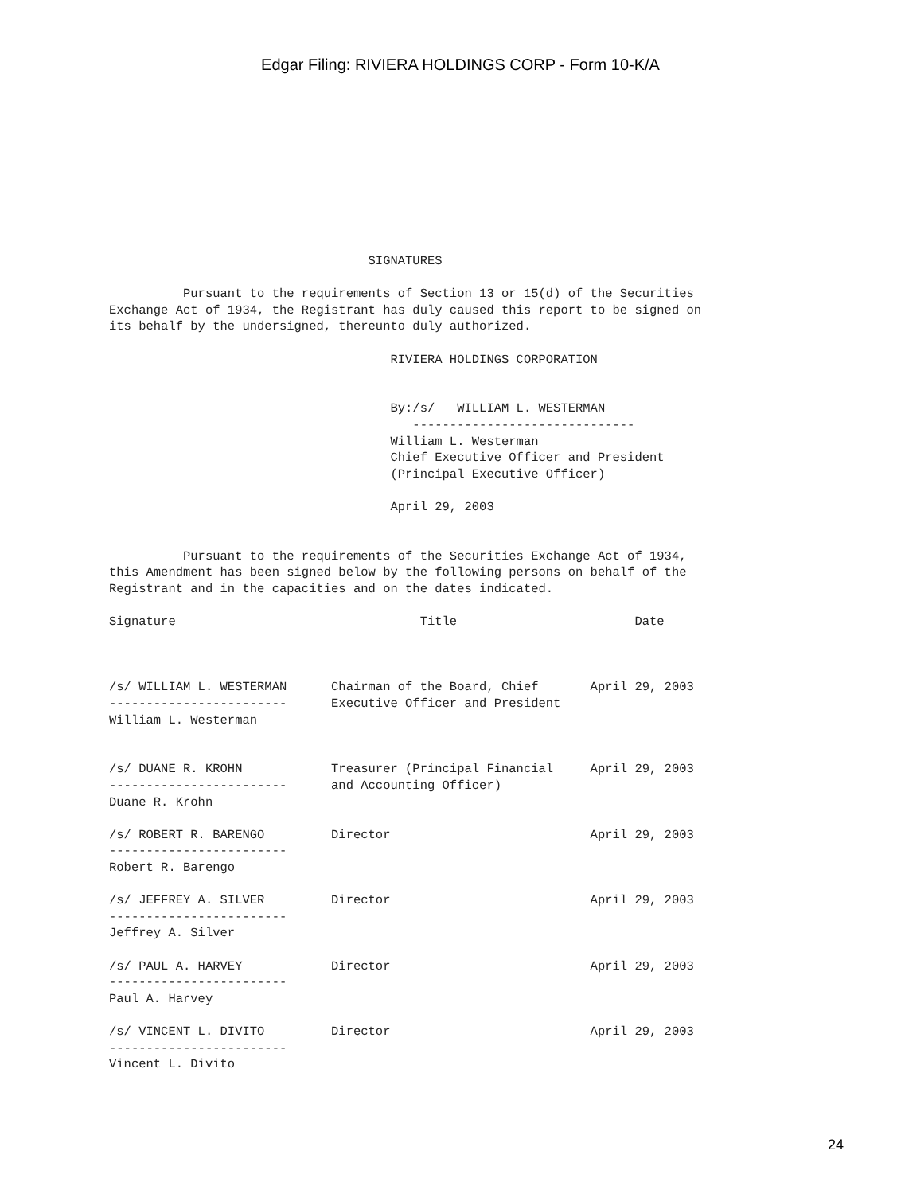Edgar Filing: RIVIERA HOLDINGS CORP - Form 10-K/A
                                   SIGNATURES

          Pursuant to the requirements of Section 13 or 15(d) of the Securities
Exchange Act of 1934, the Registrant has duly caused this report to be signed on
its behalf by the undersigned, thereunto duly authorized.

                                      RIVIERA HOLDINGS CORPORATION


                                      By:/s/   WILLIAM L. WESTERMAN
                                         ------------------------------
                                      William L. Westerman
                                      Chief Executive Officer and President
                                      (Principal Executive Officer)

                                      April 29, 2003


          Pursuant to the requirements of the Securities Exchange Act of 1934,
this Amendment has been signed below by the following persons on behalf of the
Registrant and in the capacities and on the dates indicated.

Signature                                 Title                        Date



/s/ WILLIAM L. WESTERMAN      Chairman of the Board, Chief       April 29, 2003
------------------------      Executive Officer and President
William L. Westerman


/s/ DUANE R. KROHN            Treasurer (Principal Financial     April 29, 2003
------------------------      and Accounting Officer)
Duane R. Krohn

/s/ ROBERT R. BARENGO         Director                           April 29, 2003
------------------------
Robert R. Barengo

/s/ JEFFREY A. SILVER         Director                           April 29, 2003
------------------------
Jeffrey A. Silver

/s/ PAUL A. HARVEY            Director                           April 29, 2003
------------------------
Paul A. Harvey

/s/ VINCENT L. DIVITO         Director                           April 29, 2003
------------------------
Vincent L. Divito
24